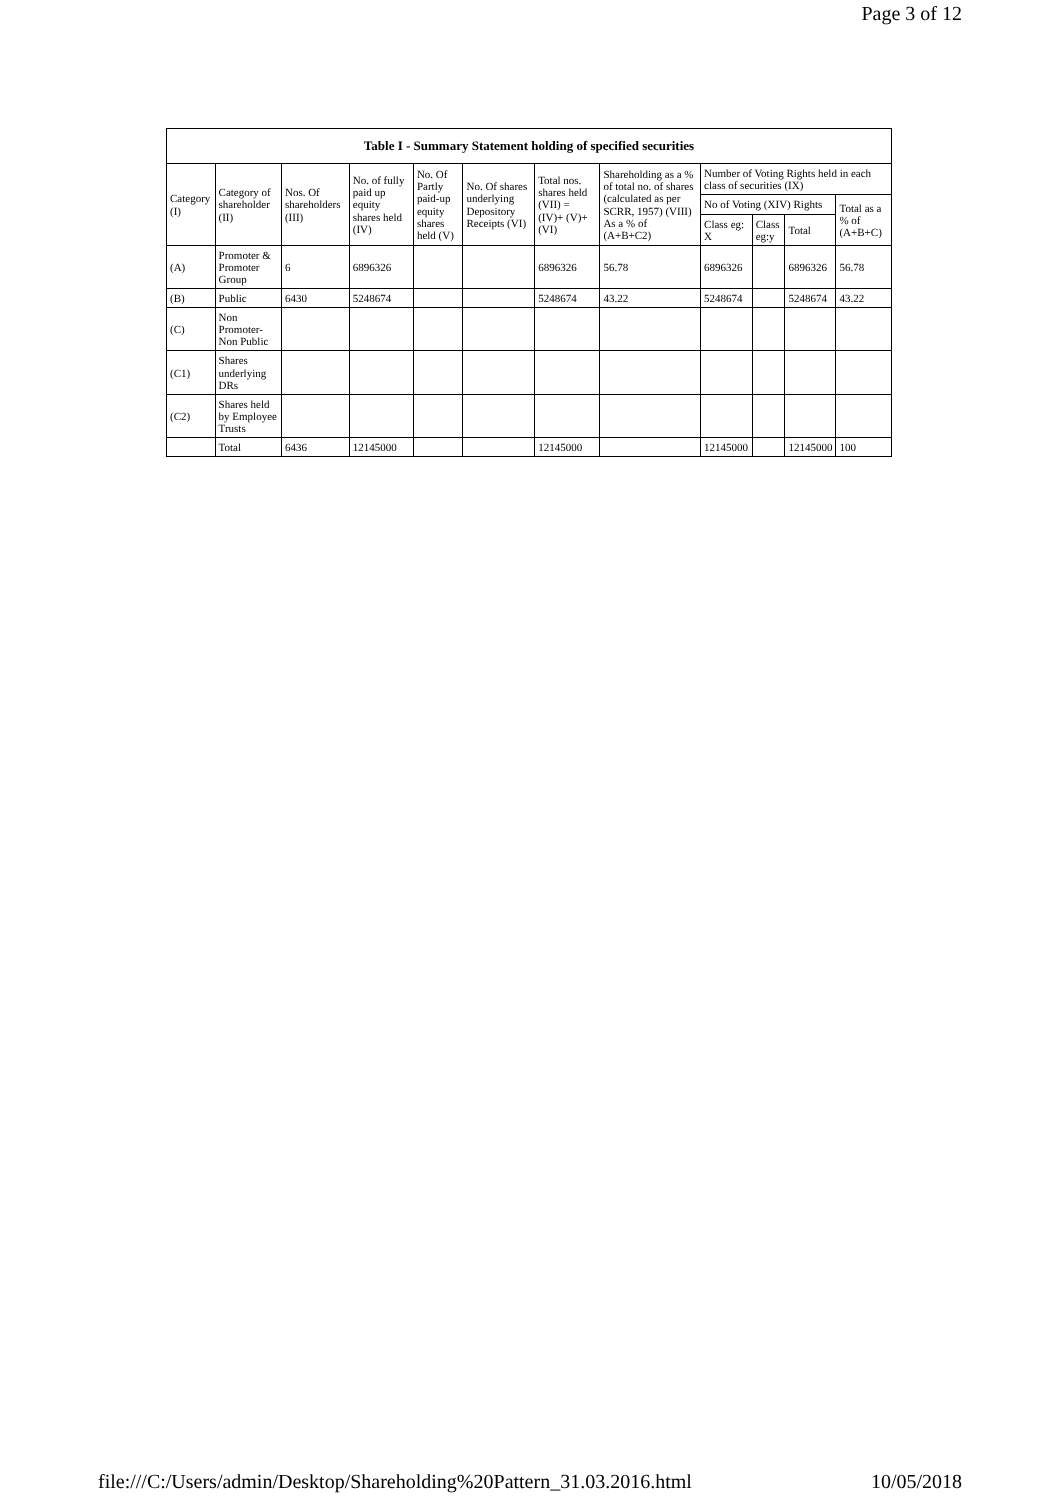Page 3 of 12
| Table I - Summary Statement holding of specified securities | | | | | | | | | | | |
| --- | --- | --- | --- | --- | --- | --- | --- | --- | --- | --- | --- |
| Category (I) | Category of shareholder (II) | Nos. Of shareholders (III) | No. of fully paid up equity shares held (IV) | No. Of Partly paid-up equity shares held (V) | No. Of shares underlying Depository Receipts (VI) | Total nos. shares held (VII) = (IV)+ (V)+ (VI) | Shareholding as a % of total no. of shares (calculated as per SCRR, 1957) (VIII) As a % of (A+B+C2) | Number of Voting Rights held in each class of securities (IX) | | | |
| | | | | | | | | No of Voting (XIV) Rights | | | Total as a % of (A+B+C) |
| | | | | | | | | Class eg: X | Class eg:y | Total | |
| (A) | Promoter & Promoter Group | 6 | 6896326 | | | 6896326 | 56.78 | 6896326 | | 6896326 | 56.78 |
| (B) | Public | 6430 | 5248674 | | | 5248674 | 43.22 | 5248674 | | 5248674 | 43.22 |
| (C) | Non Promoter- Non Public | | | | | | | | | | |
| (C1) | Shares underlying DRs | | | | | | | | | | |
| (C2) | Shares held by Employee Trusts | | | | | | | | | | |
| | Total | 6436 | 12145000 | | | 12145000 | | 12145000 | | 12145000 | 100 |
file:///C:/Users/admin/Desktop/Shareholding%20Pattern_31.03.2016.html 10/05/2018